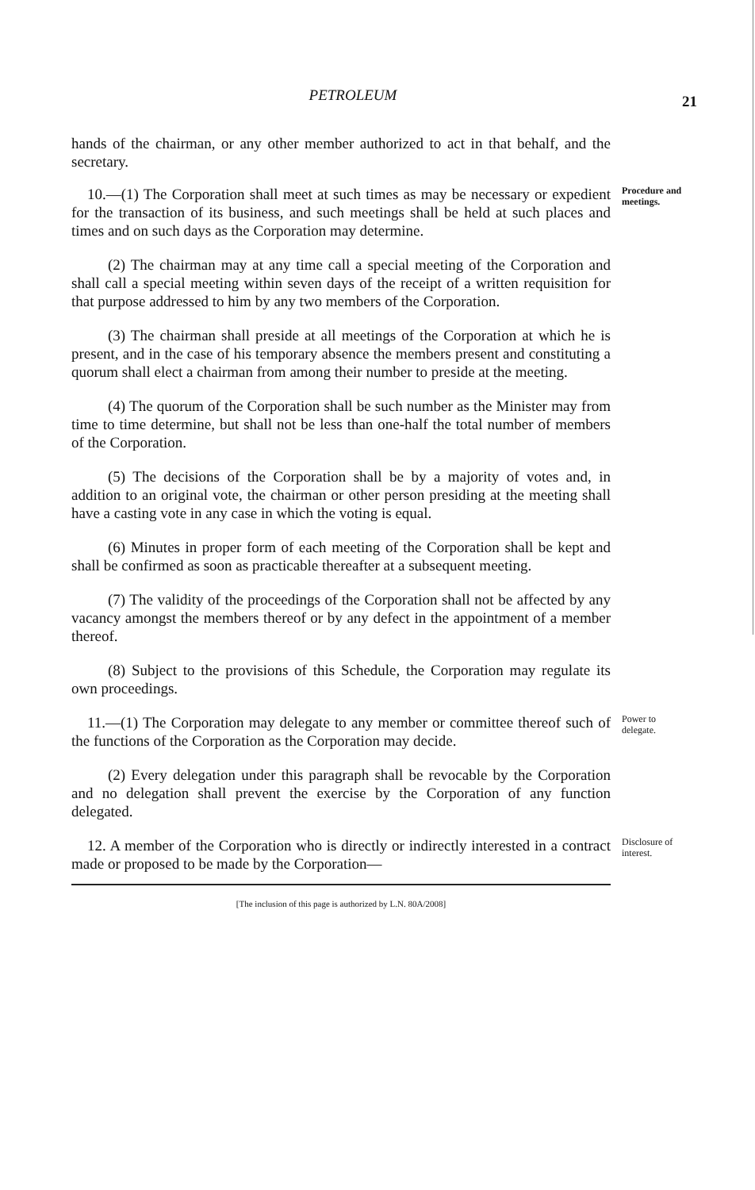PETROLEUM
21
hands of the chairman, or any other member authorized to act in that behalf, and the secretary.
10.—(1) The Corporation shall meet at such times as may be necessary or expedient for the transaction of its business, and such meetings shall be held at such places and times and on such days as the Corporation may determine.
Procedure and meetings.
(2) The chairman may at any time call a special meeting of the Corporation and shall call a special meeting within seven days of the receipt of a written requisition for that purpose addressed to him by any two members of the Corporation.
(3) The chairman shall preside at all meetings of the Corporation at which he is present, and in the case of his temporary absence the members present and constituting a quorum shall elect a chairman from among their number to preside at the meeting.
(4) The quorum of the Corporation shall be such number as the Minister may from time to time determine, but shall not be less than one-half the total number of members of the Corporation.
(5) The decisions of the Corporation shall be by a majority of votes and, in addition to an original vote, the chairman or other person presiding at the meeting shall have a casting vote in any case in which the voting is equal.
(6) Minutes in proper form of each meeting of the Corporation shall be kept and shall be confirmed as soon as practicable thereafter at a subsequent meeting.
(7) The validity of the proceedings of the Corporation shall not be affected by any vacancy amongst the members thereof or by any defect in the appointment of a member thereof.
(8) Subject to the provisions of this Schedule, the Corporation may regulate its own proceedings.
11.—(1) The Corporation may delegate to any member or committee thereof such of the functions of the Corporation as the Corporation may decide.
Power to delegate.
(2) Every delegation under this paragraph shall be revocable by the Corporation and no delegation shall prevent the exercise by the Corporation of any function delegated.
12. A member of the Corporation who is directly or indirectly interested in a contract made or proposed to be made by the Corporation—
Disclosure of interest.
[The inclusion of this page is authorized by L.N. 80A/2008]